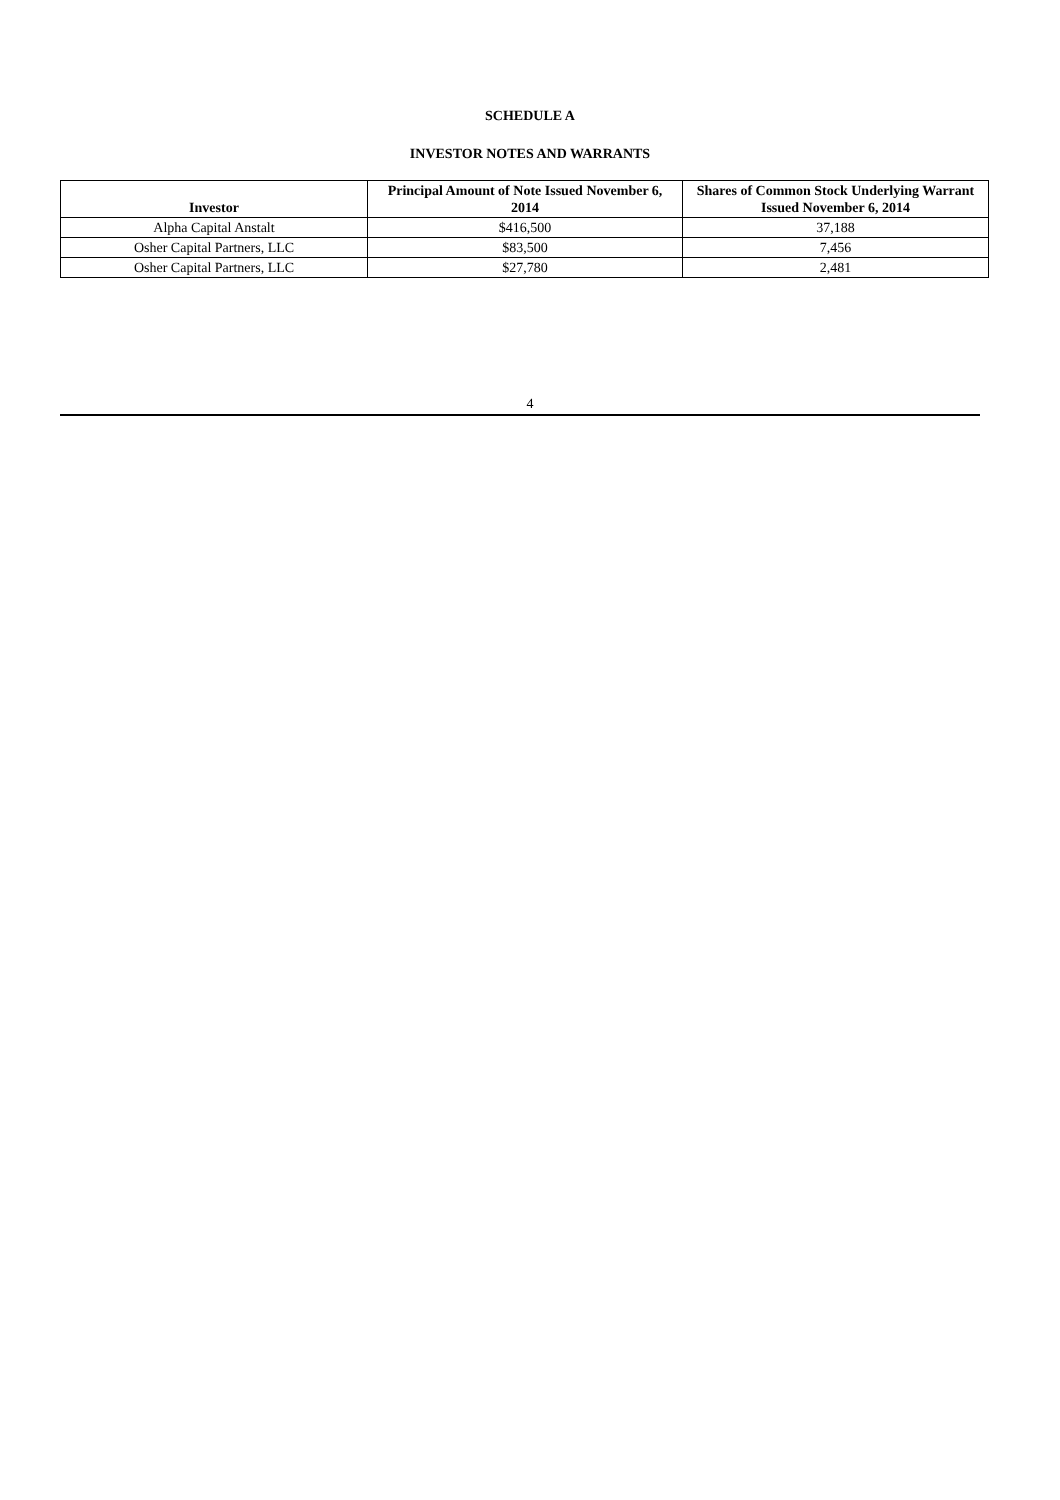SCHEDULE A
INVESTOR NOTES AND WARRANTS
| Investor | Principal Amount of Note Issued November 6, 2014 | Shares of Common Stock Underlying Warrant Issued November 6, 2014 |
| --- | --- | --- |
| Alpha Capital Anstalt | $416,500 | 37,188 |
| Osher Capital Partners, LLC | $83,500 | 7,456 |
| Osher Capital Partners, LLC | $27,780 | 2,481 |
4